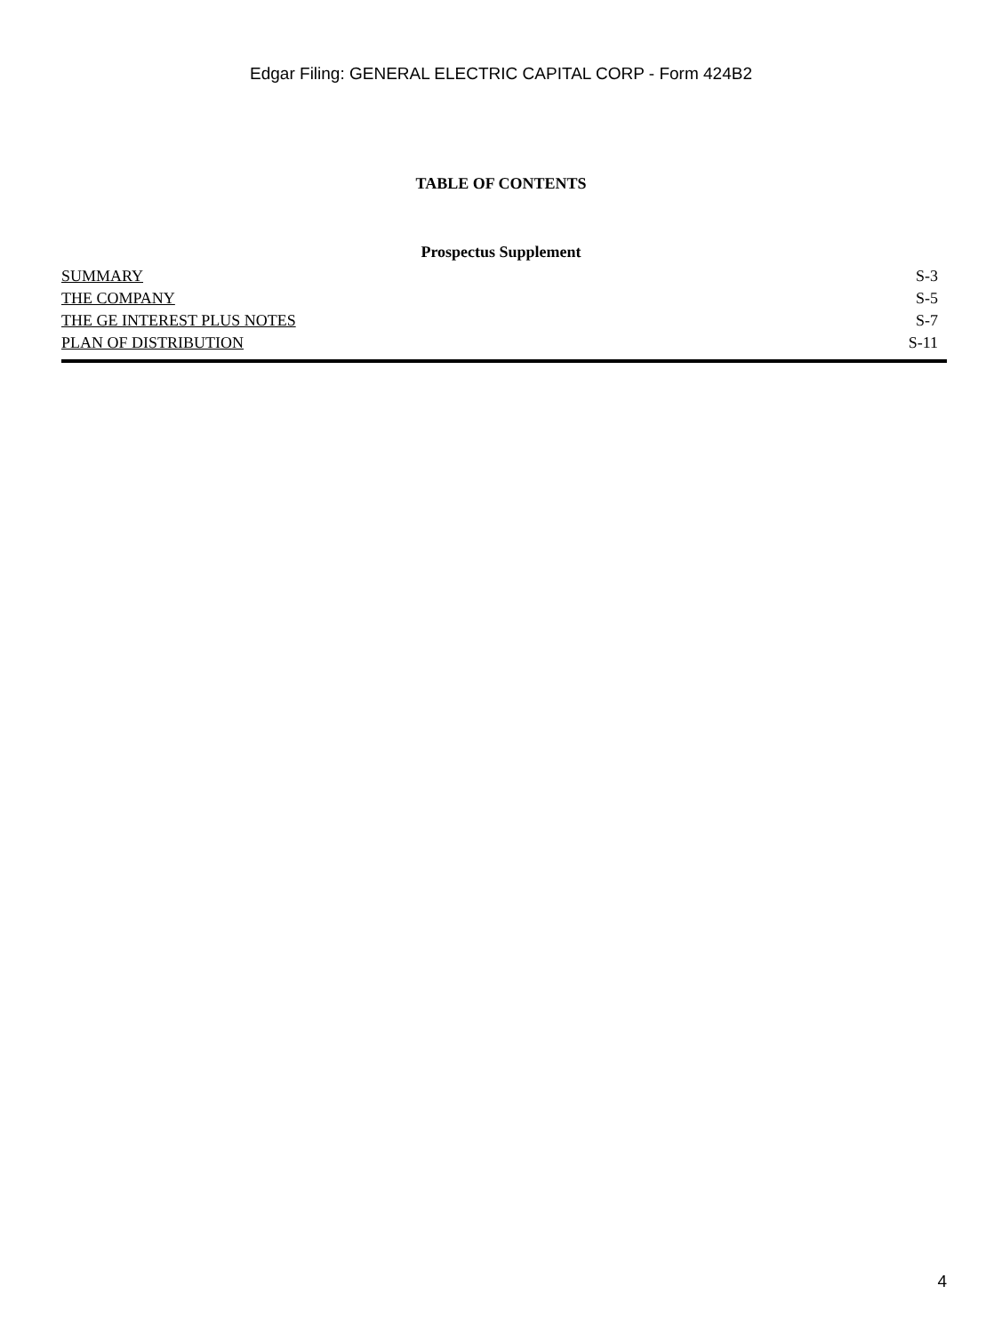Edgar Filing: GENERAL ELECTRIC CAPITAL CORP - Form 424B2
TABLE OF CONTENTS
Prospectus Supplement
| SUMMARY | S-3 |
| THE COMPANY | S-5 |
| THE GE INTEREST PLUS NOTES | S-7 |
| PLAN OF DISTRIBUTION | S-11 |
4